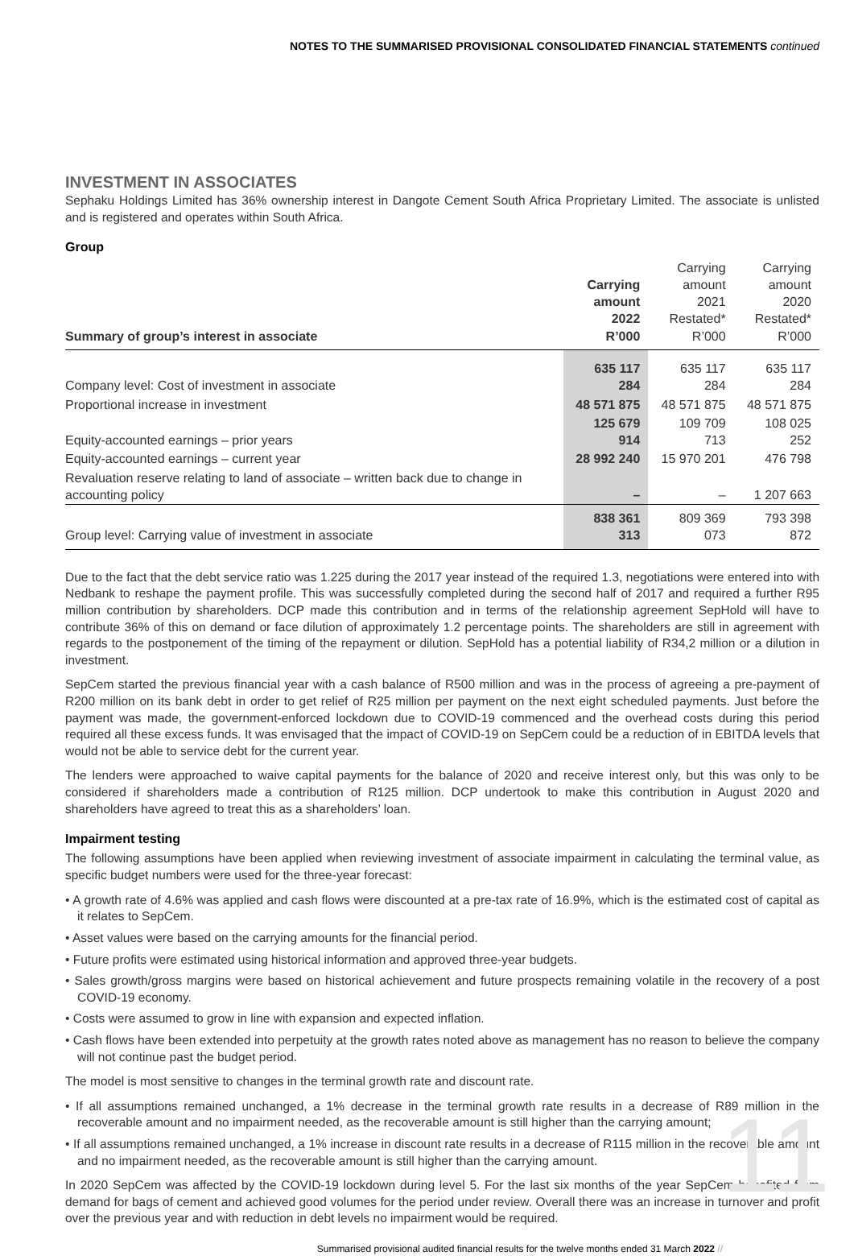NOTES TO THE SUMMARISED PROVISIONAL CONSOLIDATED FINANCIAL STATEMENTS continued
INVESTMENT IN ASSOCIATES
Sephaku Holdings Limited has 36% ownership interest in Dangote Cement South Africa Proprietary Limited. The associate is unlisted and is registered and operates within South Africa.
Group
| Summary of group’s interest in associate | Carrying amount 2022 R’000 | Carrying amount 2021 Restated* R’000 | Carrying amount 2020 Restated* R’000 |
| --- | --- | --- | --- |
| Company level: Cost of investment in associate | 635 117 284 | 635 117 284 | 635 117 284 |
| Proportional increase in investment | 48 571 875 | 48 571 875 | 48 571 875 |
| Equity-accounted earnings – prior years | 125 679 914 | 109 709 713 | 108 025 252 |
| Equity-accounted earnings – current year | 28 992 240 | 15 970 201 | 476 798 |
| Revaluation reserve relating to land of associate – written back due to change in accounting policy | – | – | 1 207 663 |
| Group level: Carrying value of investment in associate | 838 361 313 | 809 369 073 | 793 398 872 |
Due to the fact that the debt service ratio was 1.225 during the 2017 year instead of the required 1.3, negotiations were entered into with Nedbank to reshape the payment profile. This was successfully completed during the second half of 2017 and required a further R95 million contribution by shareholders. DCP made this contribution and in terms of the relationship agreement SepHold will have to contribute 36% of this on demand or face dilution of approximately 1.2 percentage points. The shareholders are still in agreement with regards to the postponement of the timing of the repayment or dilution. SepHold has a potential liability of R34,2 million or a dilution in investment.
SepCem started the previous financial year with a cash balance of R500 million and was in the process of agreeing a pre-payment of R200 million on its bank debt in order to get relief of R25 million per payment on the next eight scheduled payments. Just before the payment was made, the government-enforced lockdown due to COVID-19 commenced and the overhead costs during this period required all these excess funds. It was envisaged that the impact of COVID-19 on SepCem could be a reduction of in EBITDA levels that would not be able to service debt for the current year.
The lenders were approached to waive capital payments for the balance of 2020 and receive interest only, but this was only to be considered if shareholders made a contribution of R125 million. DCP undertook to make this contribution in August 2020 and shareholders have agreed to treat this as a shareholders’ loan.
Impairment testing
The following assumptions have been applied when reviewing investment of associate impairment in calculating the terminal value, as specific budget numbers were used for the three-year forecast:
• A growth rate of 4.6% was applied and cash flows were discounted at a pre-tax rate of 16.9%, which is the estimated cost of capital as it relates to SepCem.
• Asset values were based on the carrying amounts for the financial period.
• Future profits were estimated using historical information and approved three-year budgets.
• Sales growth/gross margins were based on historical achievement and future prospects remaining volatile in the recovery of a post COVID-19 economy.
• Costs were assumed to grow in line with expansion and expected inflation.
• Cash flows have been extended into perpetuity at the growth rates noted above as management has no reason to believe the company will not continue past the budget period.
The model is most sensitive to changes in the terminal growth rate and discount rate.
• If all assumptions remained unchanged, a 1% decrease in the terminal growth rate results in a decrease of R89 million in the recoverable amount and no impairment needed, as the recoverable amount is still higher than the carrying amount;
• If all assumptions remained unchanged, a 1% increase in discount rate results in a decrease of R115 million in the recoverable amount and no impairment needed, as the recoverable amount is still higher than the carrying amount.
In 2020 SepCem was affected by the COVID-19 lockdown during level 5. For the last six months of the year SepCem benefited from demand for bags of cement and achieved good volumes for the period under review. Overall there was an increase in turnover and profit over the previous year and with reduction in debt levels no impairment would be required.
Summarised provisional audited financial results for the twelve months ended 31 March 2022 //
11